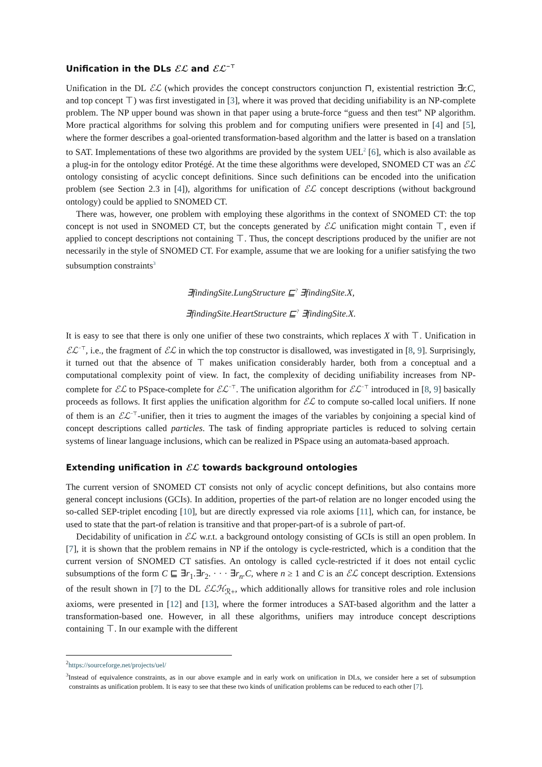Unification in the DLs ℰℒ and ℰℒ<sup>−⊤</sup>
Unification in the DL ℰℒ (which provides the concept constructors conjunction ⊓, existential restriction ∃r.C, and top concept ⊤) was first investigated in [3], where it was proved that deciding unifiability is an NP-complete problem. The NP upper bound was shown in that paper using a brute-force “guess and then test” NP algorithm. More practical algorithms for solving this problem and for computing unifiers were presented in [4] and [5], where the former describes a goal-oriented transformation-based algorithm and the latter is based on a translation to SAT. Implementations of these two algorithms are provided by the system UEL<sup>2</sup> [6], which is also available as a plug-in for the ontology editor Protégé. At the time these algorithms were developed, SNOMED CT was an ℰℒ ontology consisting of acyclic concept definitions. Since such definitions can be encoded into the unification problem (see Section 2.3 in [4]), algorithms for unification of ℰℒ concept descriptions (without background ontology) could be applied to SNOMED CT.
There was, however, one problem with employing these algorithms in the context of SNOMED CT: the top concept is not used in SNOMED CT, but the concepts generated by ℰℒ unification might contain ⊤, even if applied to concept descriptions not containing ⊤. Thus, the concept descriptions produced by the unifier are not necessarily in the style of SNOMED CT. For example, assume that we are looking for a unifier satisfying the two subsumption constraints<sup>3</sup>
∃findingSite.LungStructure ⊑<sup>?</sup> ∃findingSite.X,
∃findingSite.HeartStructure ⊑<sup>?</sup> ∃findingSite.X.
It is easy to see that there is only one unifier of these two constraints, which replaces X with ⊤. Unification in ℰℒ<sup>−⊤</sup>, i.e., the fragment of ℰℒ in which the top constructor is disallowed, was investigated in [8, 9]. Surprisingly, it turned out that the absence of ⊤ makes unification considerably harder, both from a conceptual and a computational complexity point of view. In fact, the complexity of deciding unifiability increases from NP-complete for ℰℒ to PSpace-complete for ℰℒ<sup>−⊤</sup>. The unification algorithm for ℰℒ<sup>−⊤</sup> introduced in [8, 9] basically proceeds as follows. It first applies the unification algorithm for ℰℒ to compute so-called local unifiers. If none of them is an ℰℒ<sup>−⊤</sup>-unifier, then it tries to augment the images of the variables by conjoining a special kind of concept descriptions called particles. The task of finding appropriate particles is reduced to solving certain systems of linear language inclusions, which can be realized in PSpace using an automata-based approach.
Extending unification in ℰℒ towards background ontologies
The current version of SNOMED CT consists not only of acyclic concept definitions, but also contains more general concept inclusions (GCIs). In addition, properties of the part-of relation are no longer encoded using the so-called SEP-triplet encoding [10], but are directly expressed via role axioms [11], which can, for instance, be used to state that the part-of relation is transitive and that proper-part-of is a subrole of part-of.
Decidability of unification in ℰℒ w.r.t. a background ontology consisting of GCIs is still an open problem. In [7], it is shown that the problem remains in NP if the ontology is cycle-restricted, which is a condition that the current version of SNOMED CT satisfies. An ontology is called cycle-restricted if it does not entail cyclic subsumptions of the form C ⊑ ∃r<sub>1</sub>.∃r<sub>2</sub>. · · · ∃r<sub>n</sub>.C, where n ≥ 1 and C is an ℰℒ concept description. Extensions of the result shown in [7] to the DL ℰℒℋ<sub>ℛ+</sub>, which additionally allows for transitive roles and role inclusion axioms, were presented in [12] and [13], where the former introduces a SAT-based algorithm and the latter a transformation-based one. However, in all these algorithms, unifiers may introduce concept descriptions containing ⊤. In our example with the different
<sup>2</sup> https://sourceforge.net/projects/uel/
<sup>3</sup> Instead of equivalence constraints, as in our above example and in early work on unification in DLs, we consider here a set of subsumption constraints as unification problem. It is easy to see that these two kinds of unification problems can be reduced to each other [7].